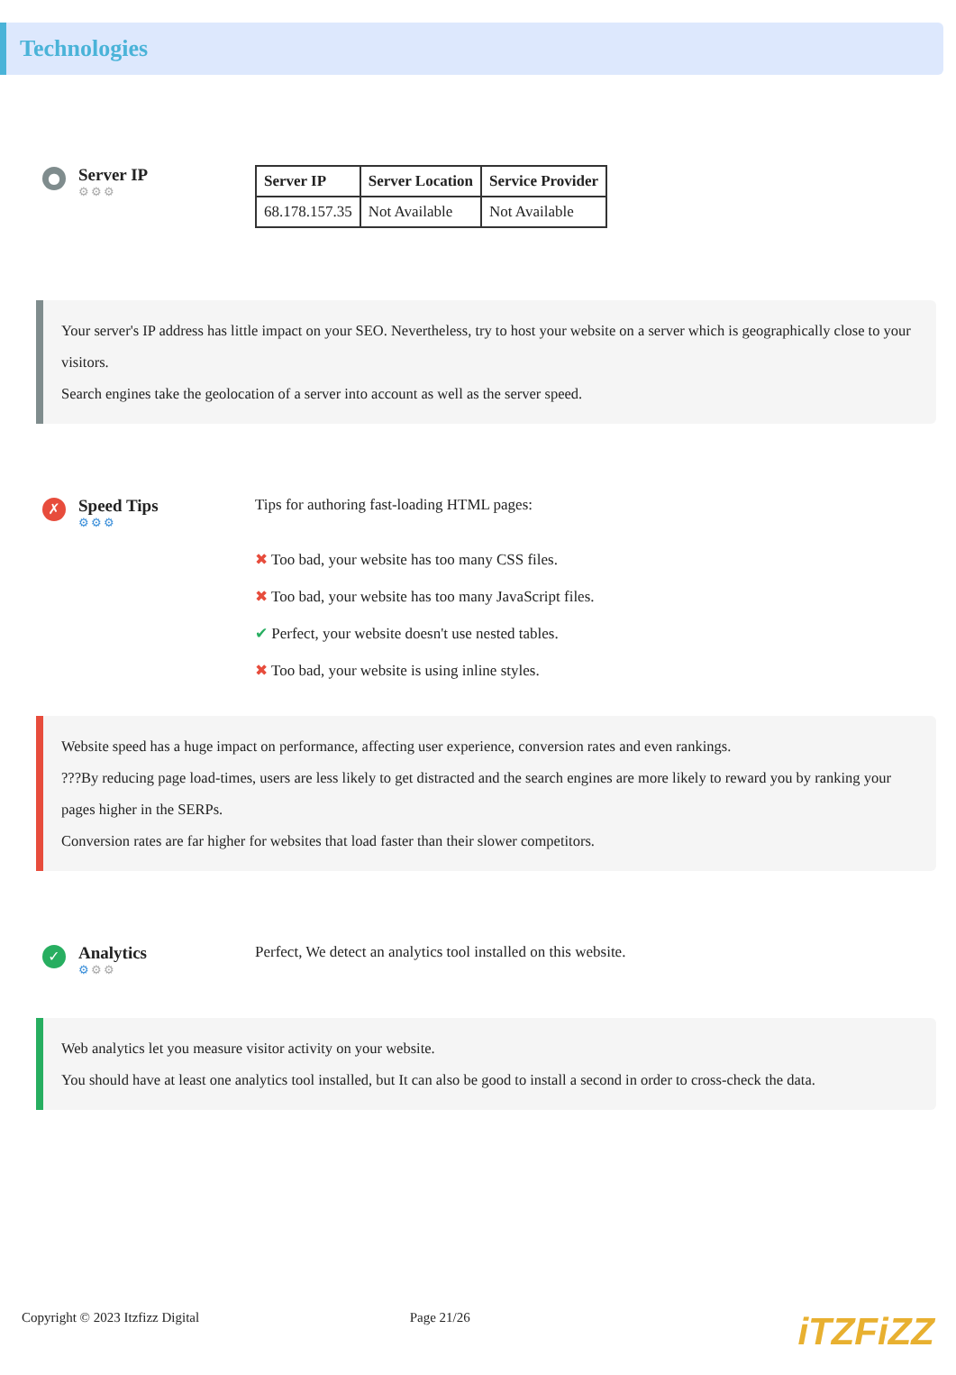Technologies
●
Server IP
⚙⚙⚙
| Server IP | Server Location | Service Provider |
| --- | --- | --- |
| 68.178.157.35 | Not Available | Not Available |
Your server's IP address has little impact on your SEO. Nevertheless, try to host your website on a server which is geographically close to your visitors.
Search engines take the geolocation of a server into account as well as the server speed.
✗
Speed Tips
⚙⚙⚙
Tips for authoring fast-loading HTML pages:
✖ Too bad, your website has too many CSS files.
✖ Too bad, your website has too many JavaScript files.
✔ Perfect, your website doesn't use nested tables.
✖ Too bad, your website is using inline styles.
Website speed has a huge impact on performance, affecting user experience, conversion rates and even rankings.
???By reducing page load-times, users are less likely to get distracted and the search engines are more likely to reward you by ranking your pages higher in the SERPs.
Conversion rates are far higher for websites that load faster than their slower competitors.
✓
Analytics
⚙⚙⚙
Perfect, We detect an analytics tool installed on this website.
Web analytics let you measure visitor activity on your website.
You should have at least one analytics tool installed, but It can also be good to install a second in order to cross-check the data.
Copyright © 2023 Itzfizz Digital Page 21/26 iTZFiZZ